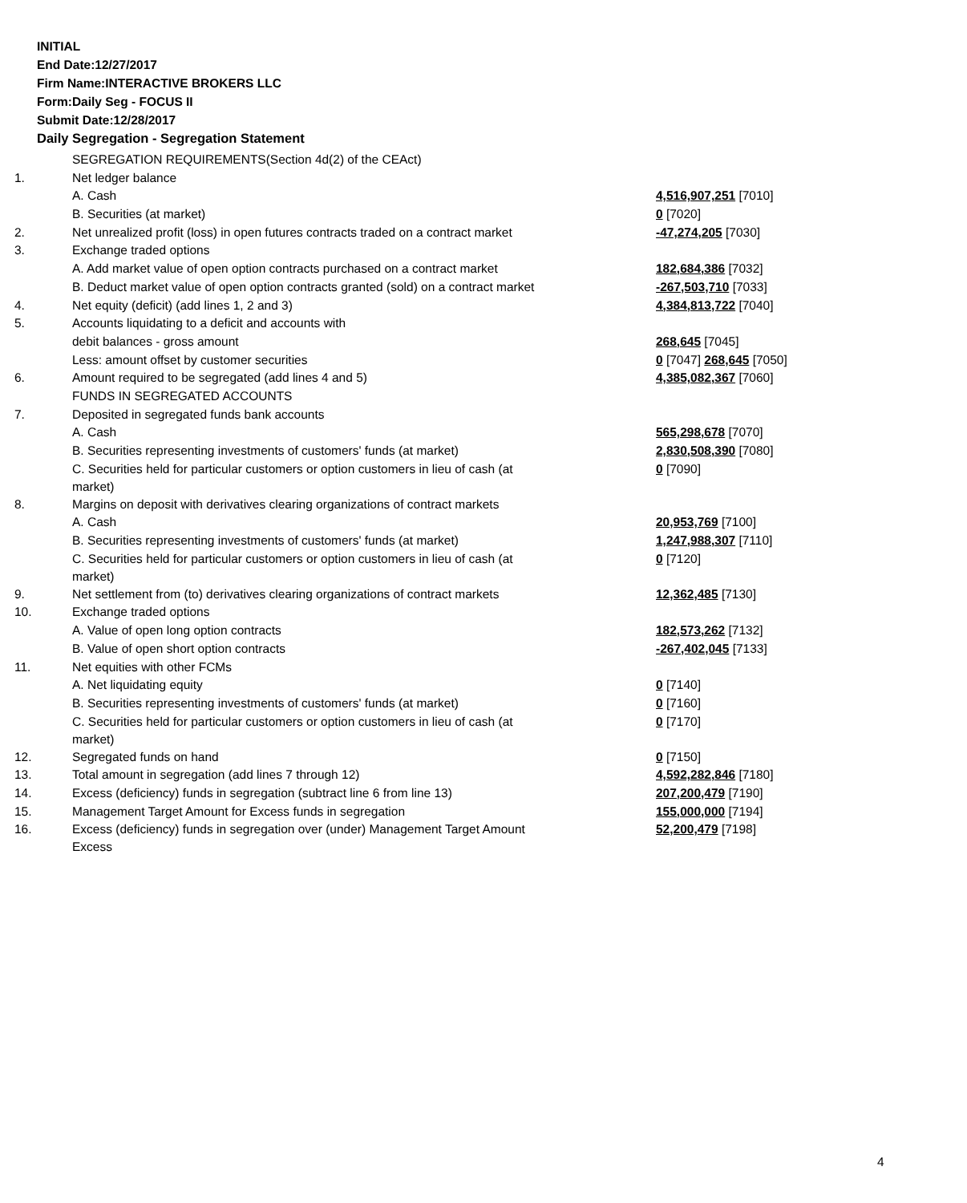INITIAL
End Date:12/27/2017
Firm Name:INTERACTIVE BROKERS LLC
Form:Daily Seg - FOCUS II
Submit Date:12/28/2017
Daily Segregation - Segregation Statement
| | SEGREGATION REQUIREMENTS(Section 4d(2) of the CEAct) | |
| 1. | Net ledger balance | |
| | A. Cash | 4,516,907,251 [7010] |
| | B. Securities (at market) | 0 [7020] |
| 2. | Net unrealized profit (loss) in open futures contracts traded on a contract market | -47,274,205 [7030] |
| 3. | Exchange traded options | |
| | A. Add market value of open option contracts purchased on a contract market | 182,684,386 [7032] |
| | B. Deduct market value of open option contracts granted (sold) on a contract market | -267,503,710 [7033] |
| 4. | Net equity (deficit) (add lines 1, 2 and 3) | 4,384,813,722 [7040] |
| 5. | Accounts liquidating to a deficit and accounts with | |
| | debit balances - gross amount | 268,645 [7045] |
| | Less: amount offset by customer securities | 0 [7047] 268,645 [7050] |
| 6. | Amount required to be segregated (add lines 4 and 5) | 4,385,082,367 [7060] |
| | FUNDS IN SEGREGATED ACCOUNTS | |
| 7. | Deposited in segregated funds bank accounts | |
| | A. Cash | 565,298,678 [7070] |
| | B. Securities representing investments of customers' funds (at market) | 2,830,508,390 [7080] |
| | C. Securities held for particular customers or option customers in lieu of cash (at market) | 0 [7090] |
| 8. | Margins on deposit with derivatives clearing organizations of contract markets | |
| | A. Cash | 20,953,769 [7100] |
| | B. Securities representing investments of customers' funds (at market) | 1,247,988,307 [7110] |
| | C. Securities held for particular customers or option customers in lieu of cash (at market) | 0 [7120] |
| 9. | Net settlement from (to) derivatives clearing organizations of contract markets | 12,362,485 [7130] |
| 10. | Exchange traded options | |
| | A. Value of open long option contracts | 182,573,262 [7132] |
| | B. Value of open short option contracts | -267,402,045 [7133] |
| 11. | Net equities with other FCMs | |
| | A. Net liquidating equity | 0 [7140] |
| | B. Securities representing investments of customers' funds (at market) | 0 [7160] |
| | C. Securities held for particular customers or option customers in lieu of cash (at market) | 0 [7170] |
| 12. | Segregated funds on hand | 0 [7150] |
| 13. | Total amount in segregation (add lines 7 through 12) | 4,592,282,846 [7180] |
| 14. | Excess (deficiency) funds in segregation (subtract line 6 from line 13) | 207,200,479 [7190] |
| 15. | Management Target Amount for Excess funds in segregation | 155,000,000 [7194] |
| 16. | Excess (deficiency) funds in segregation over (under) Management Target Amount Excess | 52,200,479 [7198] |
4